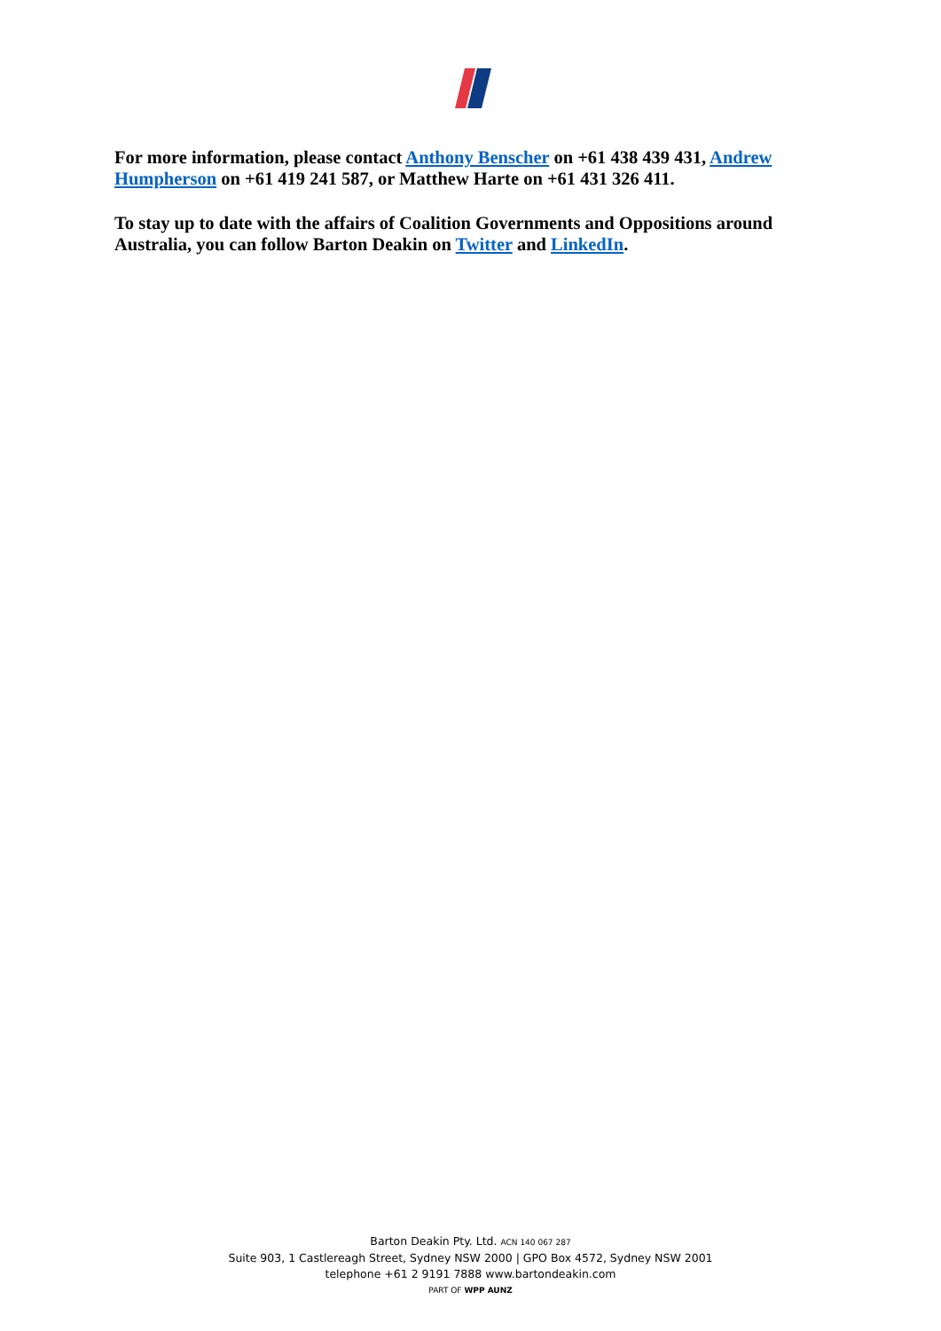For more information, please contact Anthony Benscher on +61 438 439 431, Andrew Humpherson on +61 419 241 587, or Matthew Harte on +61 431 326 411.
To stay up to date with the affairs of Coalition Governments and Oppositions around Australia, you can follow Barton Deakin on Twitter and LinkedIn.
Barton Deakin Pty. Ltd. ACN 140 067 287
Suite 903, 1 Castlereagh Street, Sydney NSW 2000 | GPO Box 4572, Sydney NSW 2001
telephone +61 2 9191 7888 www.bartondeakin.com
PART OF WPP AUNZ